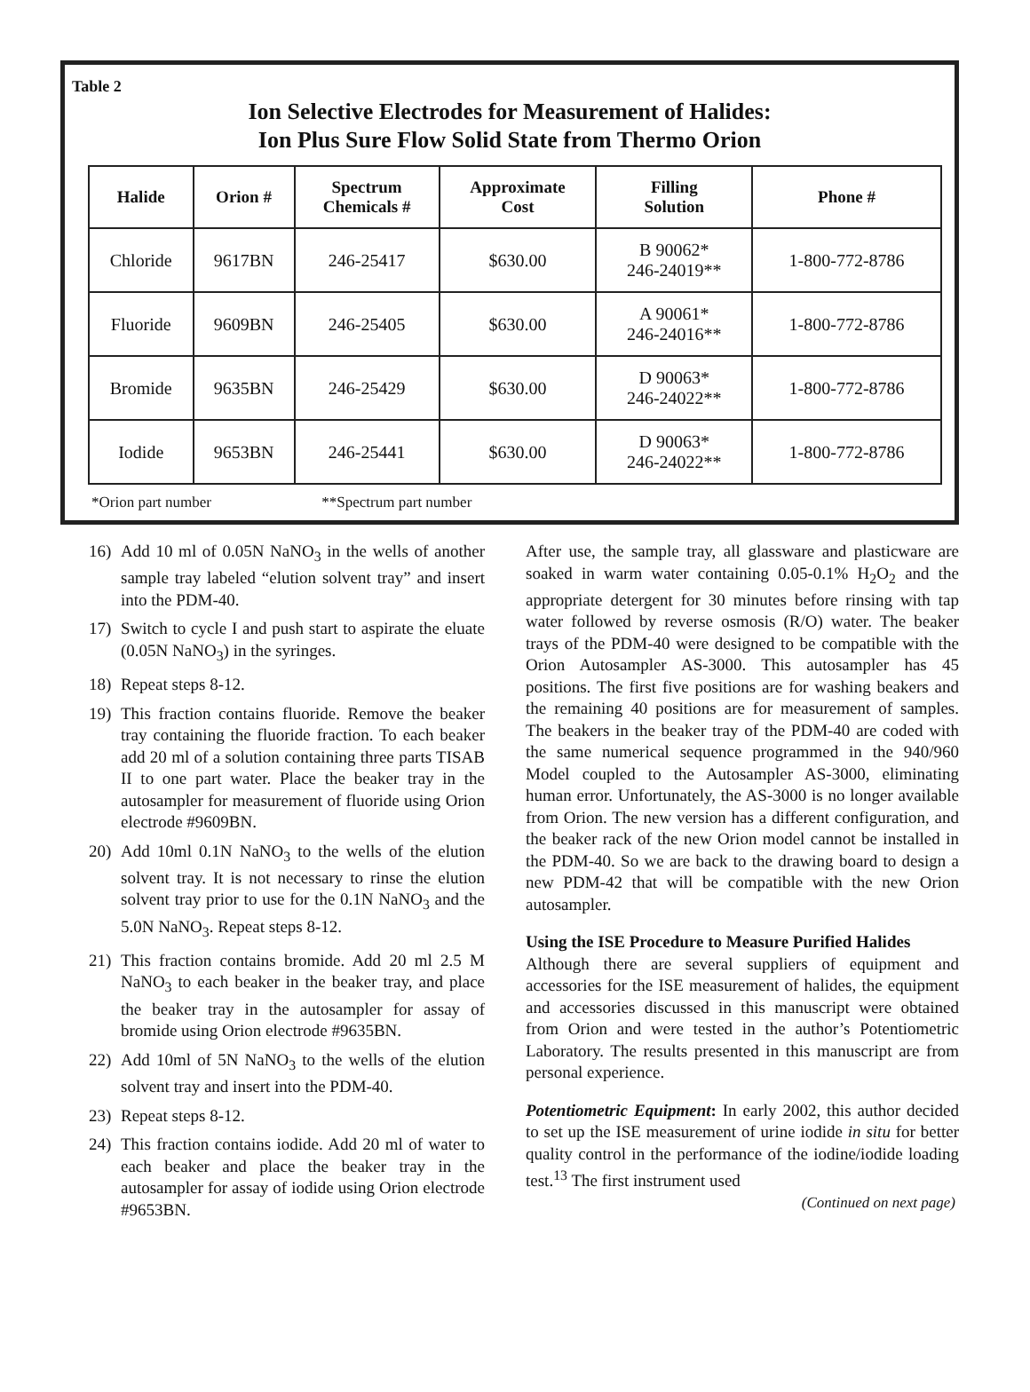Table 2
Ion Selective Electrodes for Measurement of Halides:
Ion Plus Sure Flow Solid State from Thermo Orion
| Halide | Orion # | Spectrum Chemicals # | Approximate Cost | Filling Solution | Phone # |
| --- | --- | --- | --- | --- | --- |
| Chloride | 9617BN | 246-25417 | $630.00 | B 90062* 246-24019** | 1-800-772-8786 |
| Fluoride | 9609BN | 246-25405 | $630.00 | A 90061* 246-24016** | 1-800-772-8786 |
| Bromide | 9635BN | 246-25429 | $630.00 | D 90063* 246-24022** | 1-800-772-8786 |
| Iodide | 9653BN | 246-25441 | $630.00 | D 90063* 246-24022** | 1-800-772-8786 |
*Orion part number **Spectrum part number
16) Add 10 ml of 0.05N NaNO<sub>3</sub> in the wells of another sample tray labeled “elution solvent tray” and insert into the PDM-40.
17) Switch to cycle I and push start to aspirate the eluate (0.05N NaNO<sub>3</sub>) in the syringes.
18) Repeat steps 8-12.
19) This fraction contains fluoride. Remove the beaker tray containing the fluoride fraction. To each beaker add 20 ml of a solution containing three parts TISAB II to one part water. Place the beaker tray in the autosampler for measurement of fluoride using Orion electrode #9609BN.
20) Add 10ml 0.1N NaNO<sub>3</sub> to the wells of the elution solvent tray. It is not necessary to rinse the elution solvent tray prior to use for the 0.1N NaNO<sub>3</sub> and the 5.0N NaNO<sub>3</sub>. Repeat steps 8-12.
21) This fraction contains bromide. Add 20 ml 2.5 M NaNO<sub>3</sub> to each beaker in the beaker tray, and place the beaker tray in the autosampler for assay of bromide using Orion electrode #9635BN.
22) Add 10ml of 5N NaNO<sub>3</sub> to the wells of the elution solvent tray and insert into the PDM-40.
23) Repeat steps 8-12.
24) This fraction contains iodide. Add 20 ml of water to each beaker and place the beaker tray in the autosampler for assay of iodide using Orion electrode #9653BN.
After use, the sample tray, all glassware and plasticware are soaked in warm water containing 0.05-0.1% H<sub>2</sub>O<sub>2</sub> and the appropriate detergent for 30 minutes before rinsing with tap water followed by reverse osmosis (R/O) water. The beaker trays of the PDM-40 were designed to be compatible with the Orion Autosampler AS-3000. This autosampler has 45 positions. The first five positions are for washing beakers and the remaining 40 positions are for measurement of samples. The beakers in the beaker tray of the PDM-40 are coded with the same numerical sequence programmed in the 940/960 Model coupled to the Autosampler AS-3000, eliminating human error. Unfortunately, the AS-3000 is no longer available from Orion. The new version has a different configuration, and the beaker rack of the new Orion model cannot be installed in the PDM-40. So we are back to the drawing board to design a new PDM-42 that will be compatible with the new Orion autosampler.
Using the ISE Procedure to Measure Purified Halides
Although there are several suppliers of equipment and accessories for the ISE measurement of halides, the equipment and accessories discussed in this manuscript were obtained from Orion and were tested in the author’s Potentiometric Laboratory. The results presented in this manuscript are from personal experience.
Potentiometric Equipment: In early 2002, this author decided to set up the ISE measurement of urine iodide in situ for better quality control in the performance of the iodine/iodide loading test.<sup>13</sup> The first instrument used
(Continued on next page)